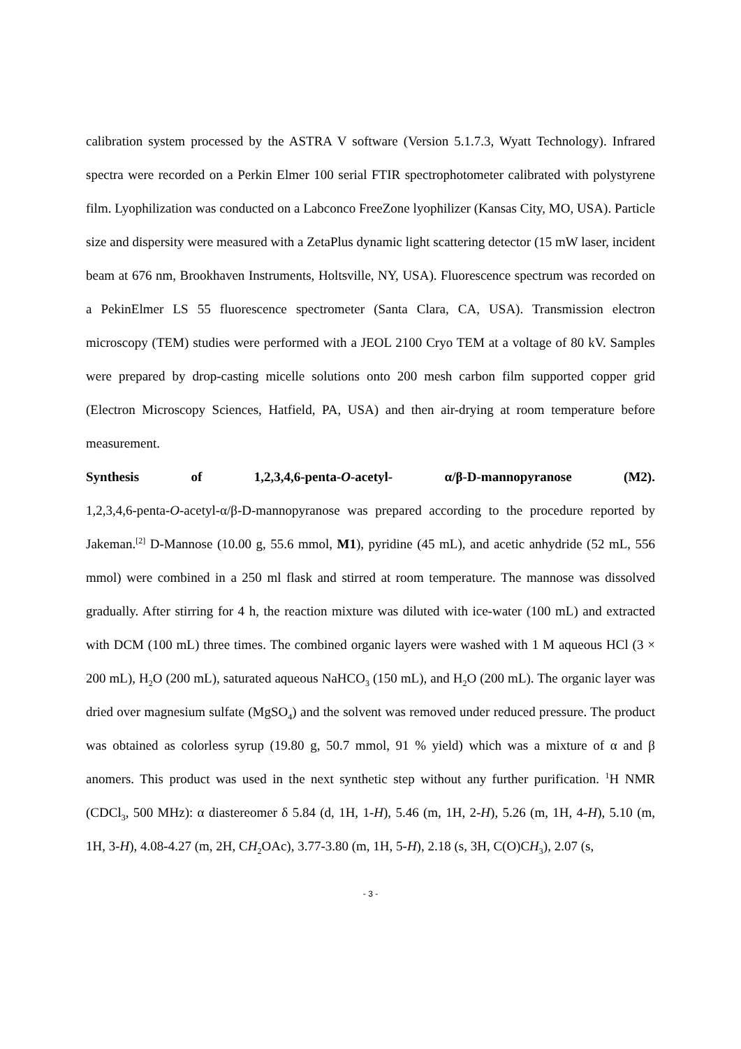calibration system processed by the ASTRA V software (Version 5.1.7.3, Wyatt Technology). Infrared spectra were recorded on a Perkin Elmer 100 serial FTIR spectrophotometer calibrated with polystyrene film. Lyophilization was conducted on a Labconco FreeZone lyophilizer (Kansas City, MO, USA). Particle size and dispersity were measured with a ZetaPlus dynamic light scattering detector (15 mW laser, incident beam at 676 nm, Brookhaven Instruments, Holtsville, NY, USA). Fluorescence spectrum was recorded on a PekinElmer LS 55 fluorescence spectrometer (Santa Clara, CA, USA). Transmission electron microscopy (TEM) studies were performed with a JEOL 2100 Cryo TEM at a voltage of 80 kV. Samples were prepared by drop-casting micelle solutions onto 200 mesh carbon film supported copper grid (Electron Microscopy Sciences, Hatfield, PA, USA) and then air-drying at room temperature before measurement.
Synthesis of 1,2,3,4,6-penta-O-acetyl- α/β-D-mannopyranose (M2).
1,2,3,4,6-penta-O-acetyl-α/β-D-mannopyranose was prepared according to the procedure reported by Jakeman.<sup>[2]</sup> D-Mannose (10.00 g, 55.6 mmol, M1), pyridine (45 mL), and acetic anhydride (52 mL, 556 mmol) were combined in a 250 ml flask and stirred at room temperature. The mannose was dissolved gradually. After stirring for 4 h, the reaction mixture was diluted with ice-water (100 mL) and extracted with DCM (100 mL) three times. The combined organic layers were washed with 1 M aqueous HCl (3 × 200 mL), H<sub>2</sub>O (200 mL), saturated aqueous NaHCO<sub>3</sub> (150 mL), and H<sub>2</sub>O (200 mL). The organic layer was dried over magnesium sulfate (MgSO<sub>4</sub>) and the solvent was removed under reduced pressure. The product was obtained as colorless syrup (19.80 g, 50.7 mmol, 91 % yield) which was a mixture of α and β anomers. This product was used in the next synthetic step without any further purification. <sup>1</sup>H NMR (CDCl<sub>3</sub>, 500 MHz): α diastereomer δ 5.84 (d, 1H, 1-H), 5.46 (m, 1H, 2-H), 5.26 (m, 1H, 4-H), 5.10 (m, 1H, 3-H), 4.08-4.27 (m, 2H, CH<sub>2</sub>OAc), 3.77-3.80 (m, 1H, 5-H), 2.18 (s, 3H, C(O)CH<sub>3</sub>), 2.07 (s,
- 3 -